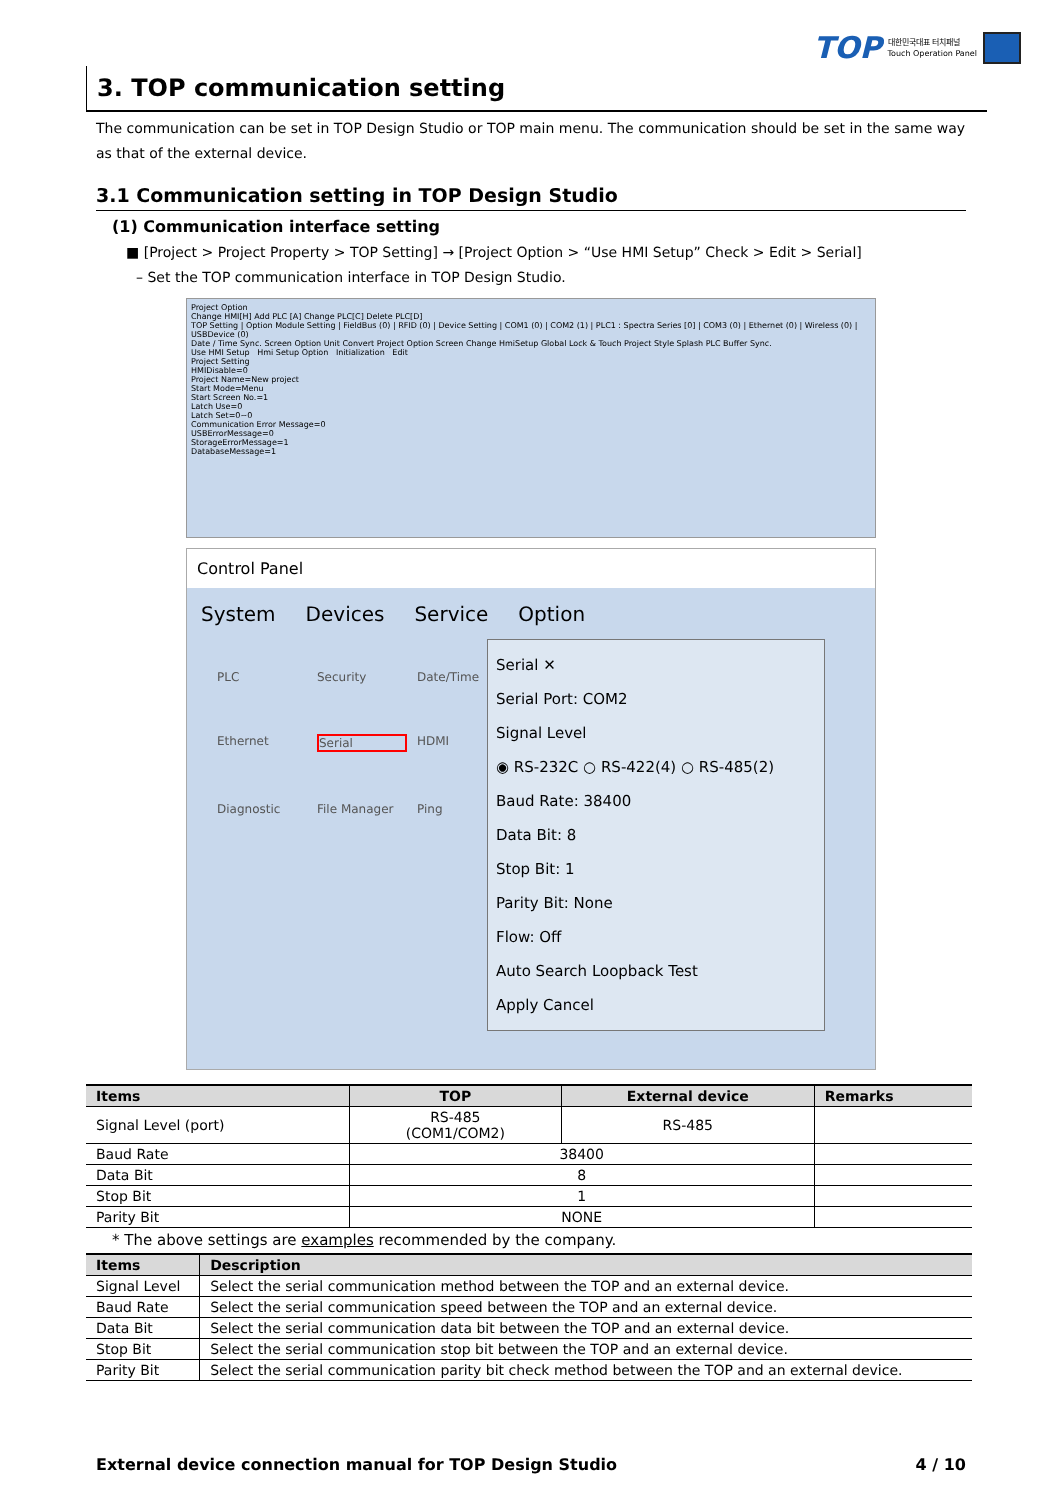TOP 대한민국대표 터치패널
Touch Operation Panel
3. TOP communication setting
The communication can be set in TOP Design Studio or TOP main menu. The communication should be set in the same way as that of the external device.
3.1 Communication setting in TOP Design Studio
(1) Communication interface setting
■ [Project > Project Property > TOP Setting] → [Project Option > “Use HMI Setup” Check > Edit > Serial]
– Set the TOP communication interface in TOP Design Studio.
Project Option
Change HMI[H] Add PLC [A] Change PLC[C] Delete PLC[D]
TOP Setting | Option Module Setting | FieldBus (0) | RFID (0) | Device Setting | COM1 (0) | COM2 (1) | PLC1 : Spectra Series [0] | COM3 (0) | Ethernet (0) | Wireless (0) | USBDevice (0)
Date / Time Sync. Screen Option Unit Convert Project Option Screen Change HmiSetup Global Lock & Touch Project Style Splash PLC Buffer Sync.
Use HMI Setup Hmi Setup Option Initialization Edit
Project Setting
HMIDisable=0
Project Name=New project
Start Mode=Menu
Start Screen No.=1
Latch Use=0
Latch Set=0~0
Communication Error Message=0
USBErrorMessage=0
StorageErrorMessage=1
DatabaseMessage=1
Control Panel
System Devices Service Option
PLC Security Date/Time Ethernet Serial HDMI Diagnostic File Manager Ping
Serial ✕
Serial Port: COM2
Signal Level
◉ RS-232C ○ RS-422(4) ○ RS-485(2)
Baud Rate: 38400
Data Bit: 8
Stop Bit: 1
Parity Bit: None
Flow: Off
Auto Search Loopback Test
Apply Cancel
| Items | TOP | External device | Remarks |
| --- | --- | --- | --- |
| Signal Level (port) | RS-485 (COM1/COM2) | RS-485 | |
| Baud Rate | 38400 | | |
| Data Bit | 8 | | |
| Stop Bit | 1 | | |
| Parity Bit | NONE | | |
* The above settings are examples recommended by the company.
| Items | Description |
| --- | --- |
| Signal Level | Select the serial communication method between the TOP and an external device. |
| Baud Rate | Select the serial communication speed between the TOP and an external device. |
| Data Bit | Select the serial communication data bit between the TOP and an external device. |
| Stop Bit | Select the serial communication stop bit between the TOP and an external device. |
| Parity Bit | Select the serial communication parity bit check method between the TOP and an external device. |
External device connection manual for TOP Design Studio 4 / 10